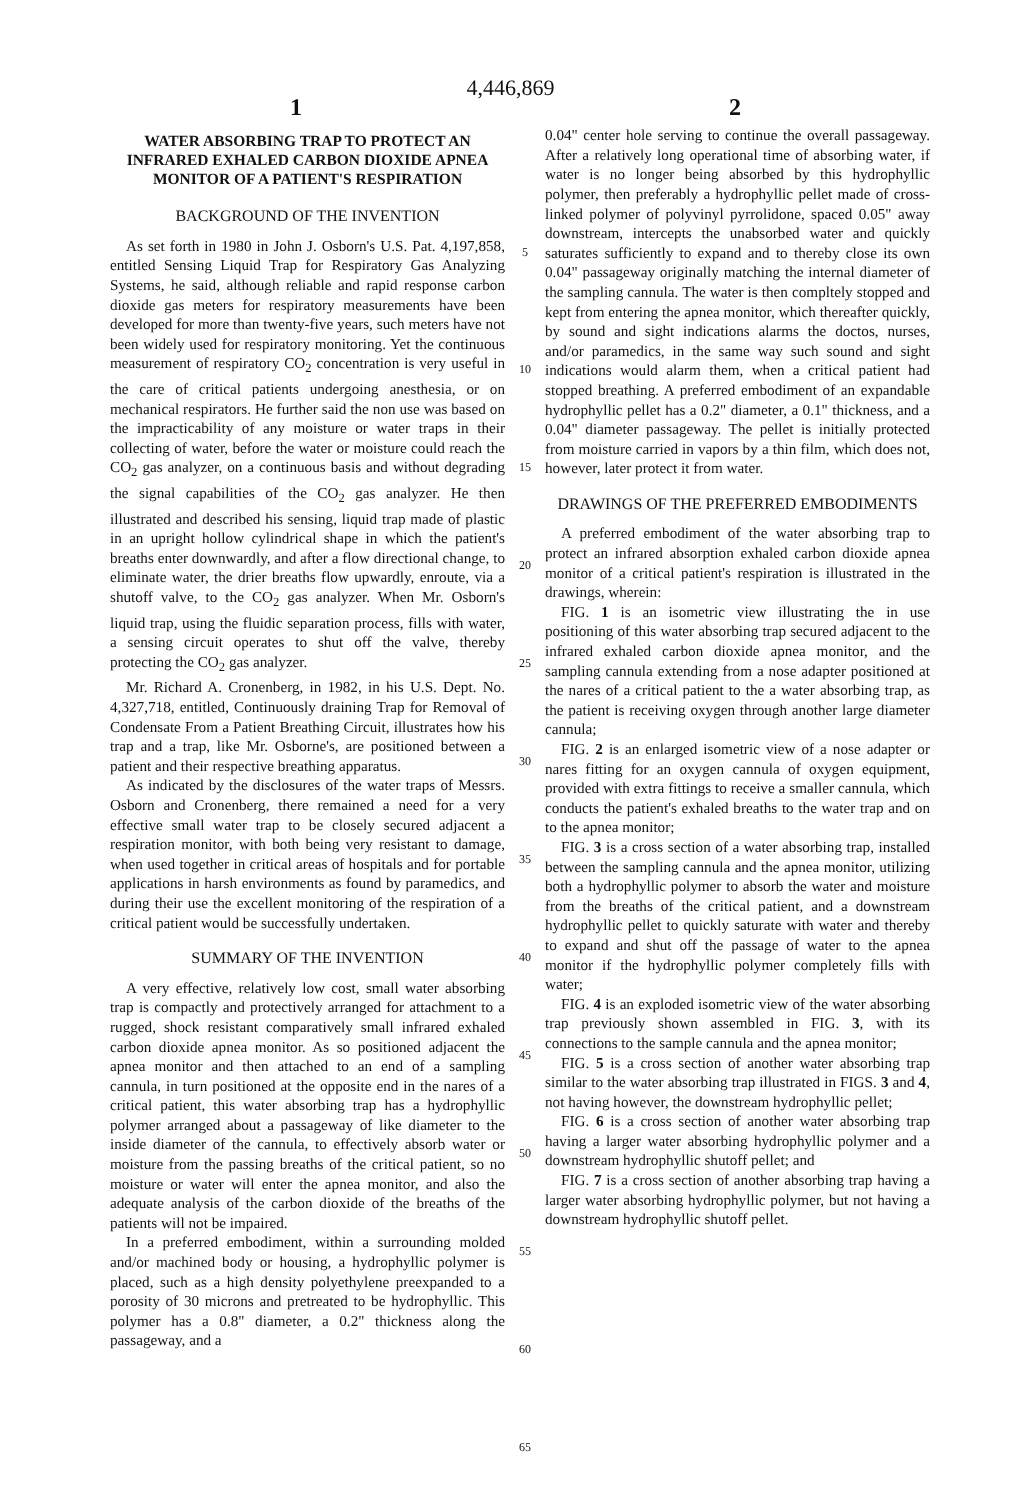4,446,869
1 2
WATER ABSORBING TRAP TO PROTECT AN INFRARED EXHALED CARBON DIOXIDE APNEA MONITOR OF A PATIENT'S RESPIRATION
BACKGROUND OF THE INVENTION
As set forth in 1980 in John J. Osborn's U.S. Pat. 4,197,858, entitled Sensing Liquid Trap for Respiratory Gas Analyzing Systems, he said, although reliable and rapid response carbon dioxide gas meters for respiratory measurements have been developed for more than twenty-five years, such meters have not been widely used for respiratory monitoring. Yet the continuous measurement of respiratory CO<sub>2</sub> concentration is very useful in the care of critical patients undergoing anesthesia, or on mechanical respirators. He further said the non use was based on the impracticability of any moisture or water traps in their collecting of water, before the water or moisture could reach the CO<sub>2</sub> gas analyzer, on a continuous basis and without degrading the signal capabilities of the CO<sub>2</sub> gas analyzer. He then illustrated and described his sensing, liquid trap made of plastic in an upright hollow cylindrical shape in which the patient's breaths enter downwardly, and after a flow directional change, to eliminate water, the drier breaths flow upwardly, enroute, via a shutoff valve, to the CO<sub>2</sub> gas analyzer. When Mr. Osborn's liquid trap, using the fluidic separation process, fills with water, a sensing circuit operates to shut off the valve, thereby protecting the CO<sub>2</sub> gas analyzer.
Mr. Richard A. Cronenberg, in 1982, in his U.S. Dept. No. 4,327,718, entitled, Continuously draining Trap for Removal of Condensate From a Patient Breathing Circuit, illustrates how his trap and a trap, like Mr. Osborne's, are positioned between a patient and their respective breathing apparatus.
As indicated by the disclosures of the water traps of Messrs. Osborn and Cronenberg, there remained a need for a very effective small water trap to be closely secured adjacent a respiration monitor, with both being very resistant to damage, when used together in critical areas of hospitals and for portable applications in harsh environments as found by paramedics, and during their use the excellent monitoring of the respiration of a critical patient would be successfully undertaken.
SUMMARY OF THE INVENTION
A very effective, relatively low cost, small water absorbing trap is compactly and protectively arranged for attachment to a rugged, shock resistant comparatively small infrared exhaled carbon dioxide apnea monitor. As so positioned adjacent the apnea monitor and then attached to an end of a sampling cannula, in turn positioned at the opposite end in the nares of a critical patient, this water absorbing trap has a hydrophyllic polymer arranged about a passageway of like diameter to the inside diameter of the cannula, to effectively absorb water or moisture from the passing breaths of the critical patient, so no moisture or water will enter the apnea monitor, and also the adequate analysis of the carbon dioxide of the breaths of the patients will not be impaired.
In a preferred embodiment, within a surrounding molded and/or machined body or housing, a hydrophyllic polymer is placed, such as a high density polyethylene preexpanded to a porosity of 30 microns and pretreated to be hydrophyllic. This polymer has a 0.8" diameter, a 0.2" thickness along the passageway, and a
5
10
15
20
25
30
35
40
45
50
55
60
65
0.04" center hole serving to continue the overall passageway. After a relatively long operational time of absorbing water, if water is no longer being absorbed by this hydrophyllic polymer, then preferably a hydrophyllic pellet made of cross-linked polymer of polyvinyl pyrrolidone, spaced 0.05" away downstream, intercepts the unabsorbed water and quickly saturates sufficiently to expand and to thereby close its own 0.04" passageway originally matching the internal diameter of the sampling cannula. The water is then compltely stopped and kept from entering the apnea monitor, which thereafter quickly, by sound and sight indications alarms the doctos, nurses, and/or paramedics, in the same way such sound and sight indications would alarm them, when a critical patient had stopped breathing. A preferred embodiment of an expandable hydrophyllic pellet has a 0.2" diameter, a 0.1" thickness, and a 0.04" diameter passageway. The pellet is initially protected from moisture carried in vapors by a thin film, which does not, however, later protect it from water.
DRAWINGS OF THE PREFERRED EMBODIMENTS
A preferred embodiment of the water absorbing trap to protect an infrared absorption exhaled carbon dioxide apnea monitor of a critical patient's respiration is illustrated in the drawings, wherein:
FIG. 1 is an isometric view illustrating the in use positioning of this water absorbing trap secured adjacent to the infrared exhaled carbon dioxide apnea monitor, and the sampling cannula extending from a nose adapter positioned at the nares of a critical patient to the a water absorbing trap, as the patient is receiving oxygen through another large diameter cannula;
FIG. 2 is an enlarged isometric view of a nose adapter or nares fitting for an oxygen cannula of oxygen equipment, provided with extra fittings to receive a smaller cannula, which conducts the patient's exhaled breaths to the water trap and on to the apnea monitor;
FIG. 3 is a cross section of a water absorbing trap, installed between the sampling cannula and the apnea monitor, utilizing both a hydrophyllic polymer to absorb the water and moisture from the breaths of the critical patient, and a downstream hydrophyllic pellet to quickly saturate with water and thereby to expand and shut off the passage of water to the apnea monitor if the hydrophyllic polymer completely fills with water;
FIG. 4 is an exploded isometric view of the water absorbing trap previously shown assembled in FIG. 3, with its connections to the sample cannula and the apnea monitor;
FIG. 5 is a cross section of another water absorbing trap similar to the water absorbing trap illustrated in FIGS. 3 and 4, not having however, the downstream hydrophyllic pellet;
FIG. 6 is a cross section of another water absorbing trap having a larger water absorbing hydrophyllic polymer and a downstream hydrophyllic shutoff pellet; and
FIG. 7 is a cross section of another absorbing trap having a larger water absorbing hydrophyllic polymer, but not having a downstream hydrophyllic shutoff pellet.